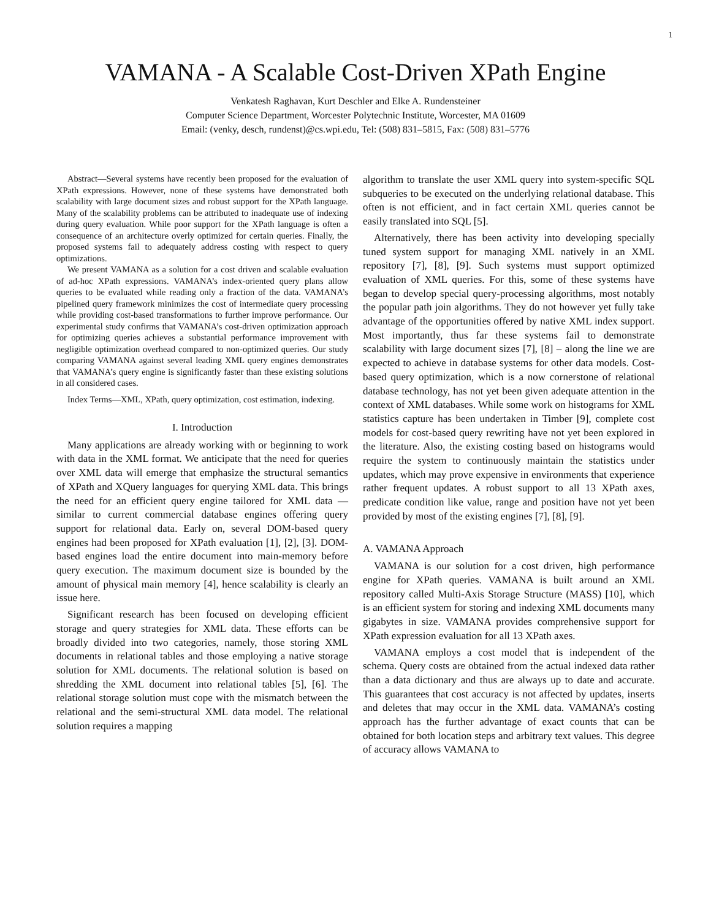1
VAMANA - A Scalable Cost-Driven XPath Engine
Venkatesh Raghavan, Kurt Deschler and Elke A. Rundensteiner
Computer Science Department, Worcester Polytechnic Institute, Worcester, MA 01609
Email: (venky, desch, rundenst)@cs.wpi.edu, Tel: (508) 831–5815, Fax: (508) 831–5776
Abstract—Several systems have recently been proposed for the evaluation of XPath expressions. However, none of these systems have demonstrated both scalability with large document sizes and robust support for the XPath language. Many of the scalability problems can be attributed to inadequate use of indexing during query evaluation. While poor support for the XPath language is often a consequence of an architecture overly optimized for certain queries. Finally, the proposed systems fail to adequately address costing with respect to query optimizations.
We present VAMANA as a solution for a cost driven and scalable evaluation of ad-hoc XPath expressions. VAMANA’s index-oriented query plans allow queries to be evaluated while reading only a fraction of the data. VAMANA’s pipelined query framework minimizes the cost of intermediate query processing while providing cost-based transformations to further improve performance. Our experimental study confirms that VAMANA’s cost-driven optimization approach for optimizing queries achieves a substantial performance improvement with negligible optimization overhead compared to non-optimized queries. Our study comparing VAMANA against several leading XML query engines demonstrates that VAMANA’s query engine is significantly faster than these existing solutions in all considered cases.
Index Terms—XML, XPath, query optimization, cost estimation, indexing.
I. Introduction
Many applications are already working with or beginning to work with data in the XML format. We anticipate that the need for queries over XML data will emerge that emphasize the structural semantics of XPath and XQuery languages for querying XML data. This brings the need for an efficient query engine tailored for XML data — similar to current commercial database engines offering query support for relational data. Early on, several DOM-based query engines had been proposed for XPath evaluation [1], [2], [3]. DOM-based engines load the entire document into main-memory before query execution. The maximum document size is bounded by the amount of physical main memory [4], hence scalability is clearly an issue here.
Significant research has been focused on developing efficient storage and query strategies for XML data. These efforts can be broadly divided into two categories, namely, those storing XML documents in relational tables and those employing a native storage solution for XML documents. The relational solution is based on shredding the XML document into relational tables [5], [6]. The relational storage solution must cope with the mismatch between the relational and the semi-structural XML data model. The relational solution requires a mapping
algorithm to translate the user XML query into system-specific SQL subqueries to be executed on the underlying relational database. This often is not efficient, and in fact certain XML queries cannot be easily translated into SQL [5].
Alternatively, there has been activity into developing specially tuned system support for managing XML natively in an XML repository [7], [8], [9]. Such systems must support optimized evaluation of XML queries. For this, some of these systems have began to develop special query-processing algorithms, most notably the popular path join algorithms. They do not however yet fully take advantage of the opportunities offered by native XML index support. Most importantly, thus far these systems fail to demonstrate scalability with large document sizes [7], [8] – along the line we are expected to achieve in database systems for other data models. Cost-based query optimization, which is a now cornerstone of relational database technology, has not yet been given adequate attention in the context of XML databases. While some work on histograms for XML statistics capture has been undertaken in Timber [9], complete cost models for cost-based query rewriting have not yet been explored in the literature. Also, the existing costing based on histograms would require the system to continuously maintain the statistics under updates, which may prove expensive in environments that experience rather frequent updates. A robust support to all 13 XPath axes, predicate condition like value, range and position have not yet been provided by most of the existing engines [7], [8], [9].
A. VAMANA Approach
VAMANA is our solution for a cost driven, high performance engine for XPath queries. VAMANA is built around an XML repository called Multi-Axis Storage Structure (MASS) [10], which is an efficient system for storing and indexing XML documents many gigabytes in size. VAMANA provides comprehensive support for XPath expression evaluation for all 13 XPath axes.
VAMANA employs a cost model that is independent of the schema. Query costs are obtained from the actual indexed data rather than a data dictionary and thus are always up to date and accurate. This guarantees that cost accuracy is not affected by updates, inserts and deletes that may occur in the XML data. VAMANA’s costing approach has the further advantage of exact counts that can be obtained for both location steps and arbitrary text values. This degree of accuracy allows VAMANA to